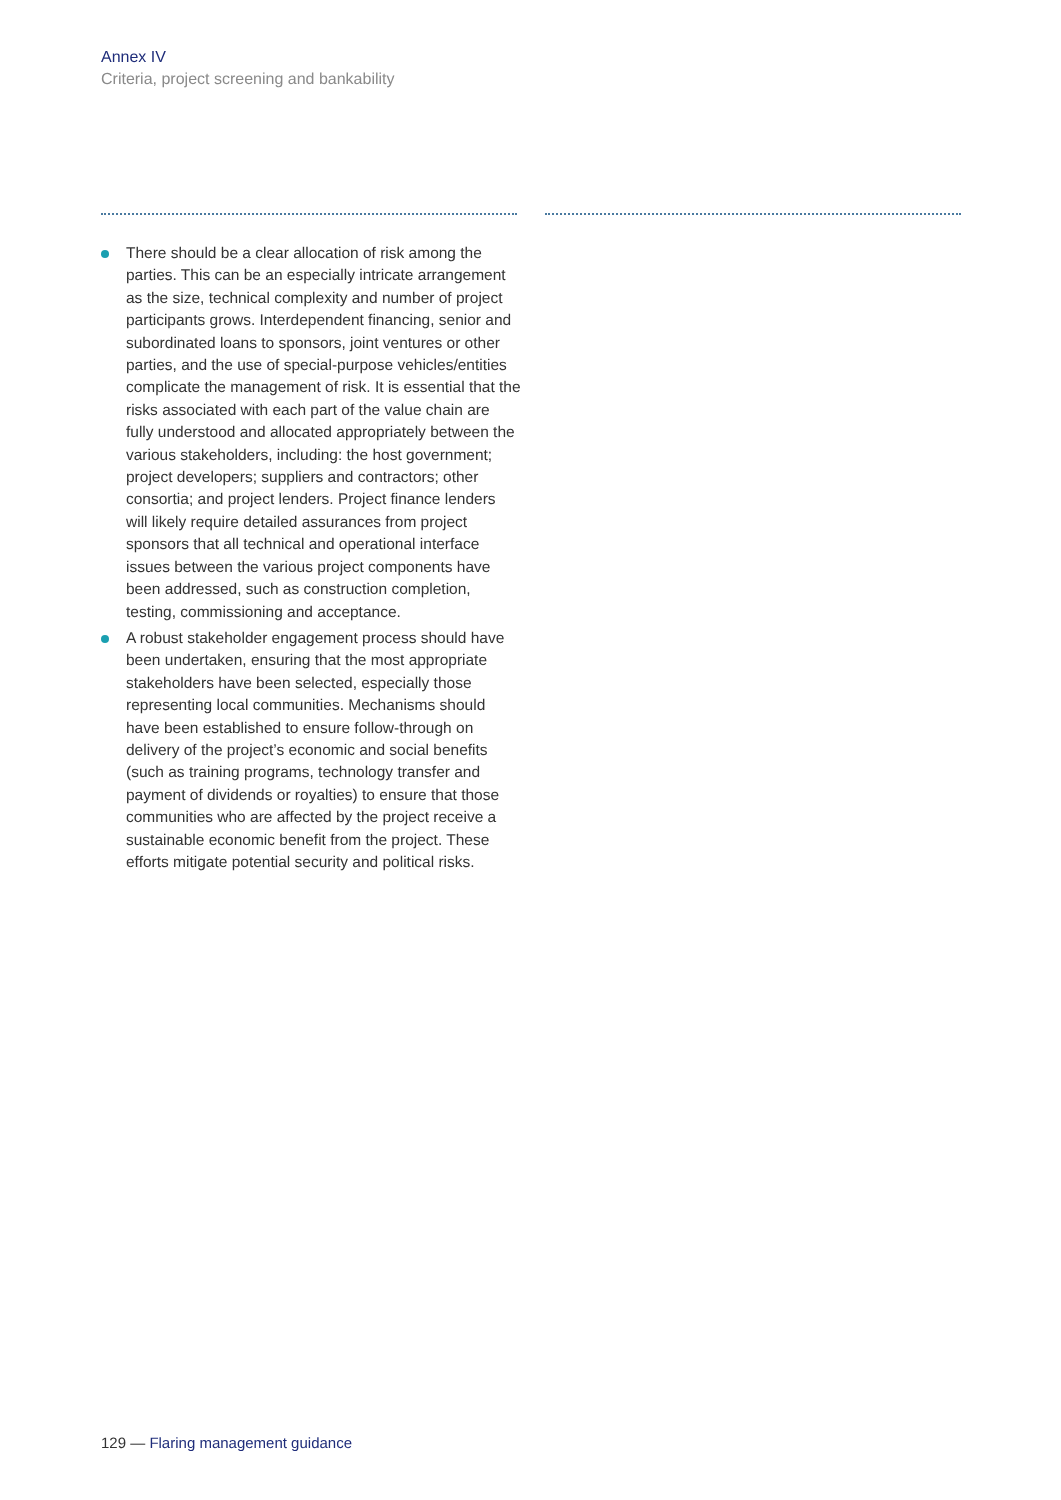Annex IV
Criteria, project screening and bankability
There should be a clear allocation of risk among the parties. This can be an especially intricate arrangement as the size, technical complexity and number of project participants grows. Interdependent financing, senior and subordinated loans to sponsors, joint ventures or other parties, and the use of special-purpose vehicles/entities complicate the management of risk. It is essential that the risks associated with each part of the value chain are fully understood and allocated appropriately between the various stakeholders, including: the host government; project developers; suppliers and contractors; other consortia; and project lenders. Project finance lenders will likely require detailed assurances from project sponsors that all technical and operational interface issues between the various project components have been addressed, such as construction completion, testing, commissioning and acceptance.
A robust stakeholder engagement process should have been undertaken, ensuring that the most appropriate stakeholders have been selected, especially those representing local communities. Mechanisms should have been established to ensure follow-through on delivery of the project’s economic and social benefits (such as training programs, technology transfer and payment of dividends or royalties) to ensure that those communities who are affected by the project receive a sustainable economic benefit from the project. These efforts mitigate potential security and political risks.
129 — Flaring management guidance